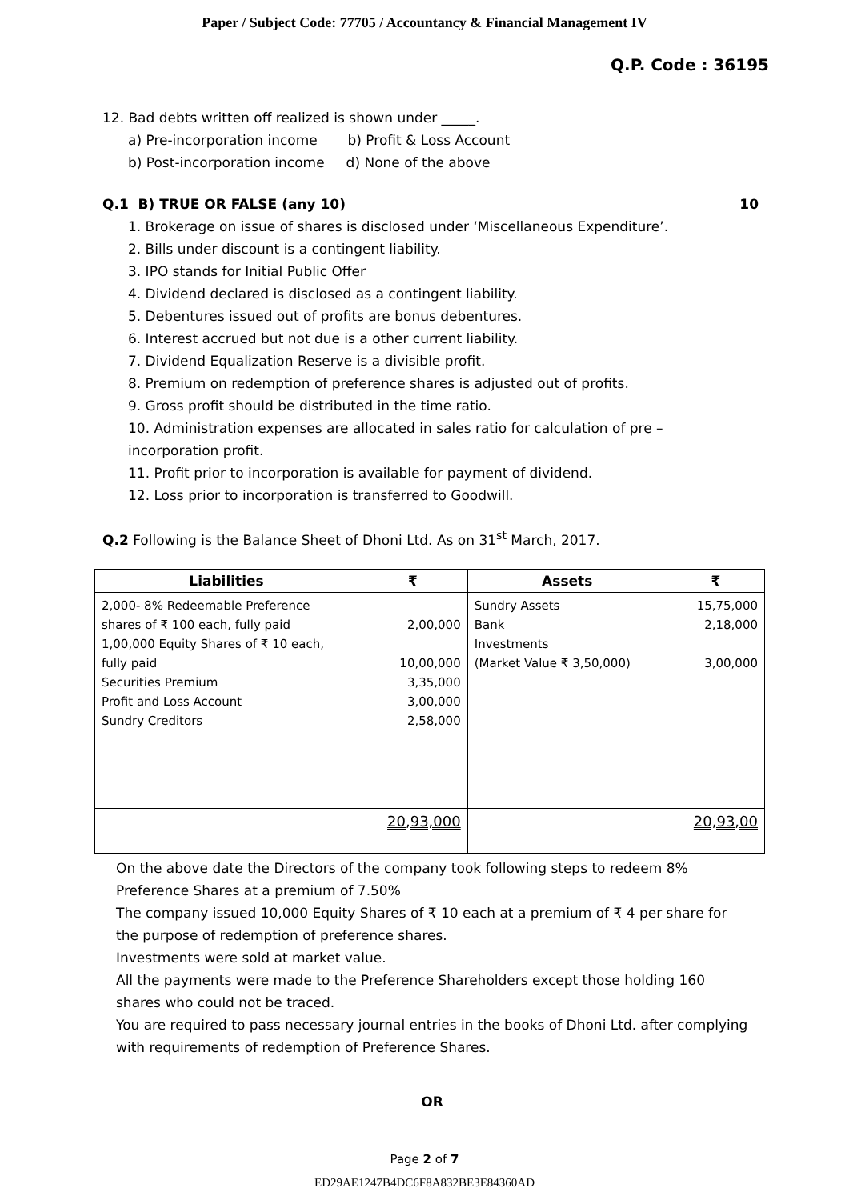Paper / Subject Code: 77705 / Accountancy & Financial Management IV
Q.P. Code : 36195
12. Bad debts written off realized is shown under _____.
a) Pre-incorporation income b) Profit & Loss Account
b) Post-incorporation income d) None of the above
Q.1 B) TRUE OR FALSE (any 10) 10
1. Brokerage on issue of shares is disclosed under ‘Miscellaneous Expenditure’.
2. Bills under discount is a contingent liability.
3. IPO stands for Initial Public Offer
4. Dividend declared is disclosed as a contingent liability.
5. Debentures issued out of profits are bonus debentures.
6. Interest accrued but not due is a other current liability.
7. Dividend Equalization Reserve is a divisible profit.
8. Premium on redemption of preference shares is adjusted out of profits.
9. Gross profit should be distributed in the time ratio.
10. Administration expenses are allocated in sales ratio for calculation of pre – incorporation profit.
11. Profit prior to incorporation is available for payment of dividend.
12. Loss prior to incorporation is transferred to Goodwill.
Q.2 Following is the Balance Sheet of Dhoni Ltd. As on 31<sup>st</sup> March, 2017.
| Liabilities | ₹ | Assets | ₹ |
| --- | --- | --- | --- |
| 2,000- 8% Redeemable Preference shares of ₹ 100 each, fully paid 1,00,000 Equity Shares of ₹ 10 each, fully paid Securities Premium Profit and Loss Account Sundry Creditors | 2,00,000 10,00,000 3,35,000 3,00,000 2,58,000 | Sundry Assets Bank Investments (Market Value ₹ 3,50,000) | 15,75,000 2,18,000 3,00,000 |
| | 20,93,000 | | 20,93,00 |
On the above date the Directors of the company took following steps to redeem 8% Preference Shares at a premium of 7.50%
The company issued 10,000 Equity Shares of ₹ 10 each at a premium of ₹ 4 per share for the purpose of redemption of preference shares.
Investments were sold at market value.
All the payments were made to the Preference Shareholders except those holding 160 shares who could not be traced.
You are required to pass necessary journal entries in the books of Dhoni Ltd. after complying with requirements of redemption of Preference Shares.
OR
Page 2 of 7
ED29AE1247B4DC6F8A832BE3E84360AD